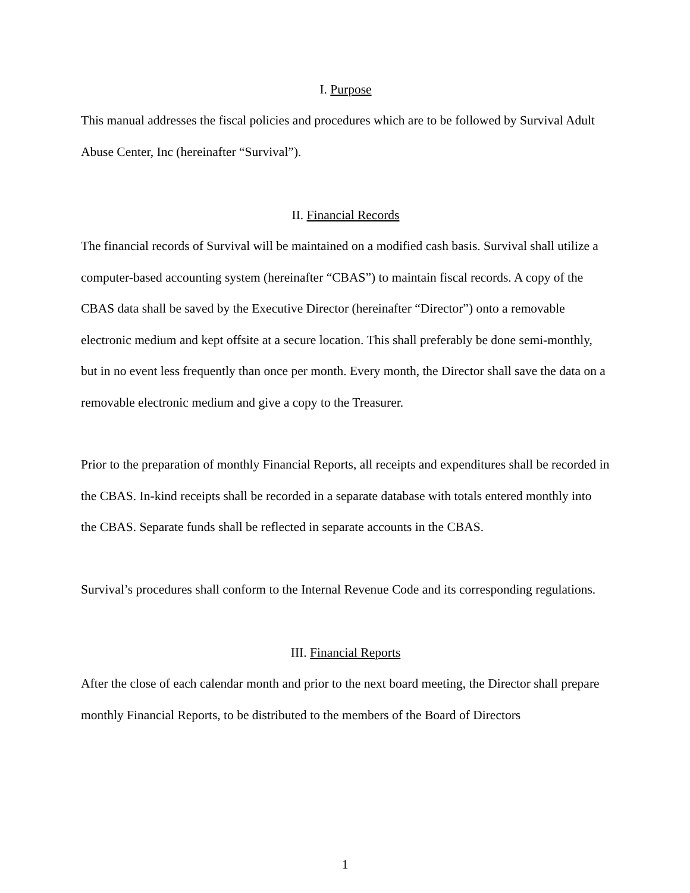I. Purpose
This manual addresses the fiscal policies and procedures which are to be followed by Survival Adult Abuse Center, Inc (hereinafter “Survival”).
II. Financial Records
The financial records of Survival will be maintained on a modified cash basis. Survival shall utilize a computer-based accounting system (hereinafter “CBAS”) to maintain fiscal records. A copy of the CBAS data shall be saved by the Executive Director (hereinafter “Director”) onto a removable electronic medium and kept offsite at a secure location. This shall preferably be done semi-monthly, but in no event less frequently than once per month. Every month, the Director shall save the data on a removable electronic medium and give a copy to the Treasurer.
Prior to the preparation of monthly Financial Reports, all receipts and expenditures shall be recorded in the CBAS. In-kind receipts shall be recorded in a separate database with totals entered monthly into the CBAS. Separate funds shall be reflected in separate accounts in the CBAS.
Survival’s procedures shall conform to the Internal Revenue Code and its corresponding regulations.
III. Financial Reports
After the close of each calendar month and prior to the next board meeting, the Director shall prepare monthly Financial Reports, to be distributed to the members of the Board of Directors
1